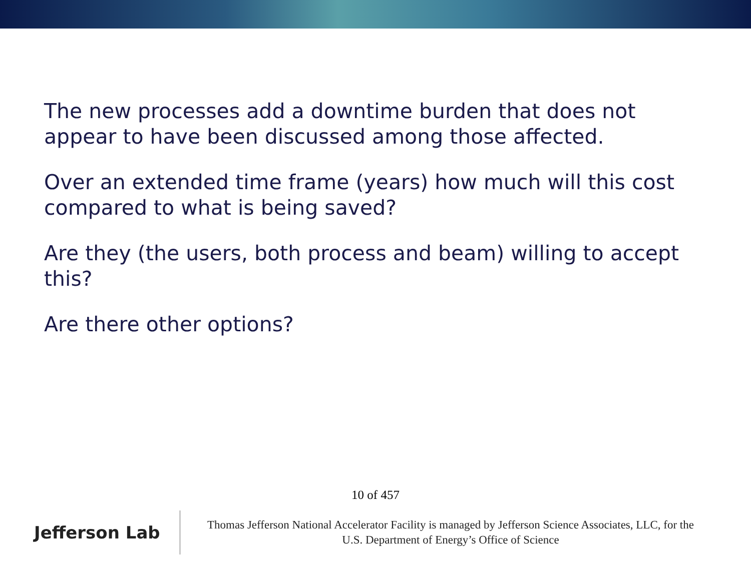The new processes add a downtime burden that does not appear to have been discussed among those affected.
Over an extended time frame (years) how much will this cost compared to what is being saved?
Are they (the users, both process and beam) willing to accept this?
Are there other options?
10 of 457
Jefferson Lab
Thomas Jefferson National Accelerator Facility is managed by Jefferson Science Associates, LLC, for the
U.S. Department of Energy’s Office of Science